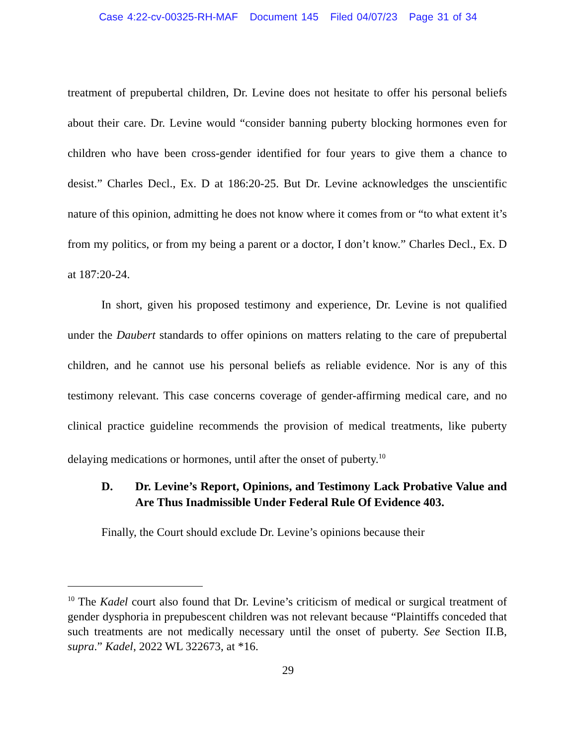Case 4:22-cv-00325-RH-MAF Document 145 Filed 04/07/23 Page 31 of 34
treatment of prepubertal children, Dr. Levine does not hesitate to offer his personal beliefs about their care. Dr. Levine would “consider banning puberty blocking hormones even for children who have been cross-gender identified for four years to give them a chance to desist.” Charles Decl., Ex. D at 186:20-25. But Dr. Levine acknowledges the unscientific nature of this opinion, admitting he does not know where it comes from or “to what extent it’s from my politics, or from my being a parent or a doctor, I don’t know.” Charles Decl., Ex. D at 187:20-24.
In short, given his proposed testimony and experience, Dr. Levine is not qualified under the Daubert standards to offer opinions on matters relating to the care of prepubertal children, and he cannot use his personal beliefs as reliable evidence. Nor is any of this testimony relevant. This case concerns coverage of gender-affirming medical care, and no clinical practice guideline recommends the provision of medical treatments, like puberty delaying medications or hormones, until after the onset of puberty.<sup>10</sup>
D. Dr. Levine’s Report, Opinions, and Testimony Lack Probative Value and Are Thus Inadmissible Under Federal Rule Of Evidence 403.
Finally, the Court should exclude Dr. Levine’s opinions because their
<sup>10</sup> The Kadel court also found that Dr. Levine’s criticism of medical or surgical treatment of gender dysphoria in prepubescent children was not relevant because “Plaintiffs conceded that such treatments are not medically necessary until the onset of puberty. See Section II.B, supra.” Kadel, 2022 WL 322673, at *16.
29